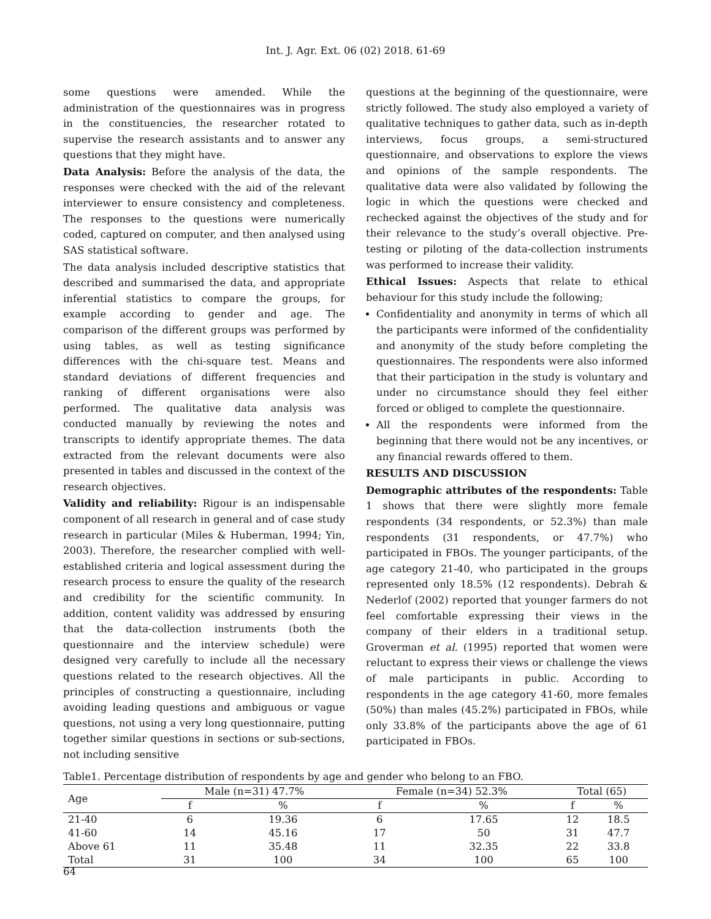Int. J. Agr. Ext. 06 (02) 2018. 61-69
some questions were amended. While the administration of the questionnaires was in progress in the constituencies, the researcher rotated to supervise the research assistants and to answer any questions that they might have.
Data Analysis: Before the analysis of the data, the responses were checked with the aid of the relevant interviewer to ensure consistency and completeness. The responses to the questions were numerically coded, captured on computer, and then analysed using SAS statistical software.
The data analysis included descriptive statistics that described and summarised the data, and appropriate inferential statistics to compare the groups, for example according to gender and age. The comparison of the different groups was performed by using tables, as well as testing significance differences with the chi-square test. Means and standard deviations of different frequencies and ranking of different organisations were also performed. The qualitative data analysis was conducted manually by reviewing the notes and transcripts to identify appropriate themes. The data extracted from the relevant documents were also presented in tables and discussed in the context of the research objectives.
Validity and reliability: Rigour is an indispensable component of all research in general and of case study research in particular (Miles & Huberman, 1994; Yin, 2003). Therefore, the researcher complied with well-established criteria and logical assessment during the research process to ensure the quality of the research and credibility for the scientific community. In addition, content validity was addressed by ensuring that the data-collection instruments (both the questionnaire and the interview schedule) were designed very carefully to include all the necessary questions related to the research objectives. All the principles of constructing a questionnaire, including avoiding leading questions and ambiguous or vague questions, not using a very long questionnaire, putting together similar questions in sections or sub-sections, not including sensitive
questions at the beginning of the questionnaire, were strictly followed. The study also employed a variety of qualitative techniques to gather data, such as in-depth interviews, focus groups, a semi-structured questionnaire, and observations to explore the views and opinions of the sample respondents. The qualitative data were also validated by following the logic in which the questions were checked and rechecked against the objectives of the study and for their relevance to the study’s overall objective. Pre-testing or piloting of the data-collection instruments was performed to increase their validity.
Ethical Issues: Aspects that relate to ethical behaviour for this study include the following;
Confidentiality and anonymity in terms of which all the participants were informed of the confidentiality and anonymity of the study before completing the questionnaires. The respondents were also informed that their participation in the study is voluntary and under no circumstance should they feel either forced or obliged to complete the questionnaire.
All the respondents were informed from the beginning that there would not be any incentives, or any financial rewards offered to them.
RESULTS AND DISCUSSION
Demographic attributes of the respondents: Table 1 shows that there were slightly more female respondents (34 respondents, or 52.3%) than male respondents (31 respondents, or 47.7%) who participated in FBOs. The younger participants, of the age category 21-40, who participated in the groups represented only 18.5% (12 respondents). Debrah & Nederlof (2002) reported that younger farmers do not feel comfortable expressing their views in the company of their elders in a traditional setup. Groverman et al. (1995) reported that women were reluctant to express their views or challenge the views of male participants in public. According to respondents in the age category 41-60, more females (50%) than males (45.2%) participated in FBOs, while only 33.8% of the participants above the age of 61 participated in FBOs.
Table1. Percentage distribution of respondents by age and gender who belong to an FBO.
| Age | Male (n=31) 47.7% | | Female (n=34) 52.3% | | Total (65) | |
| --- | --- | --- | --- | --- | --- | --- |
| | f | % | f | % | f | % |
| 21-40 | 6 | 19.36 | 6 | 17.65 | 12 | 18.5 |
| 41-60 | 14 | 45.16 | 17 | 50 | 31 | 47.7 |
| Above 61 | 11 | 35.48 | 11 | 32.35 | 22 | 33.8 |
| Total | 31 | 100 | 34 | 100 | 65 | 100 |
64